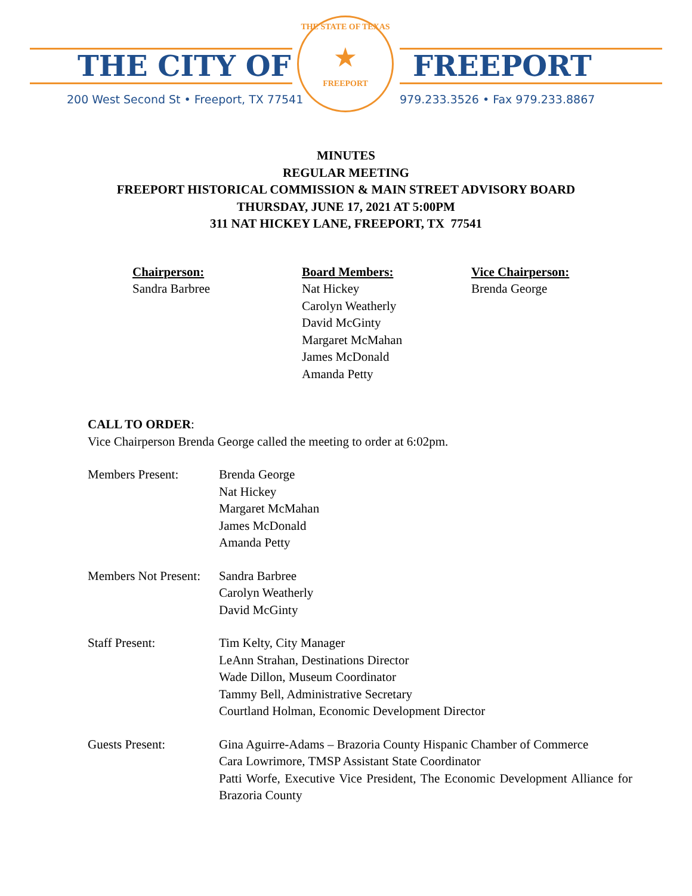THE CITY OF FREEPORT
200 West Second St • Freeport, TX 77541
979.233.3526 • Fax 979.233.8867
THE STATE OF TEXAS
★
FREEPORT
MINUTES
REGULAR MEETING
FREEPORT HISTORICAL COMMISSION & MAIN STREET ADVISORY BOARD
THURSDAY, JUNE 17, 2021 AT 5:00PM
311 NAT HICKEY LANE, FREEPORT, TX 77541
Chairperson:
Sandra Barbree
Board Members:
Nat Hickey
Carolyn Weatherly
David McGinty
Margaret McMahan
James McDonald
Amanda Petty
Vice Chairperson:
Brenda George
CALL TO ORDER:
Vice Chairperson Brenda George called the meeting to order at 6:02pm.
Members Present: Brenda George
Nat Hickey
Margaret McMahan
James McDonald
Amanda Petty
Members Not Present:
Sandra Barbree
Carolyn Weatherly
David McGinty
Staff Present: Tim Kelty, City Manager
LeAnn Strahan, Destinations Director
Wade Dillon, Museum Coordinator
Tammy Bell, Administrative Secretary
Courtland Holman, Economic Development Director
Guests Present: Gina Aguirre-Adams – Brazoria County Hispanic Chamber of Commerce
Cara Lowrimore, TMSP Assistant State Coordinator
Patti Worfe, Executive Vice President, The Economic Development Alliance for Brazoria County